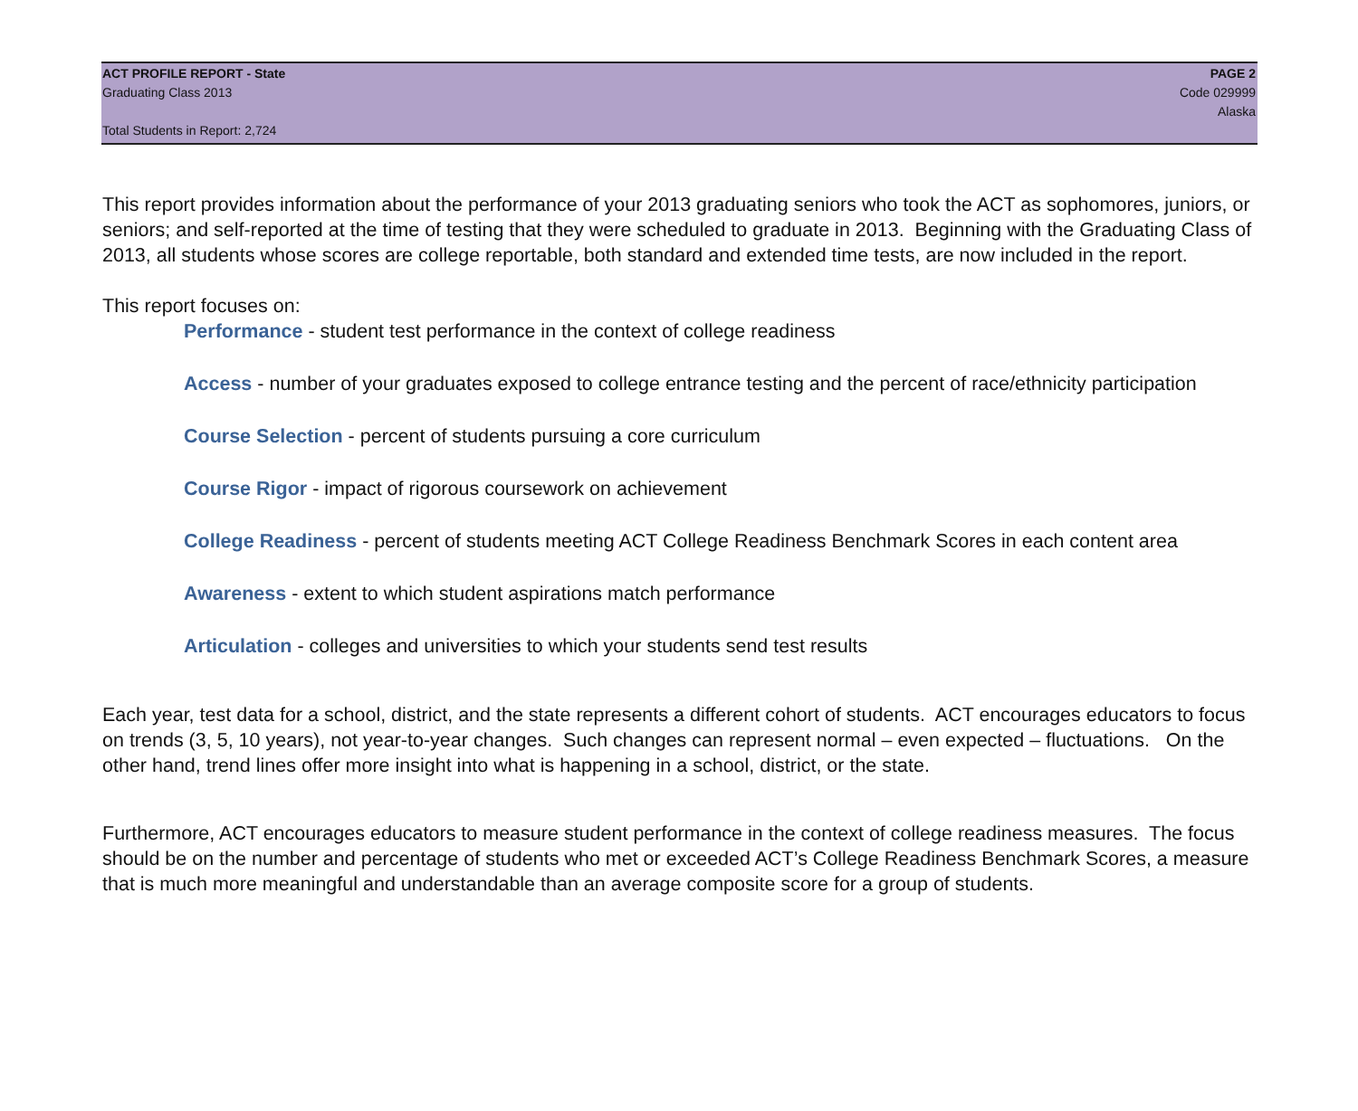ACT PROFILE REPORT - State PAGE 2
Graduating Class 2013 Code 029999
Alaska
Total Students in Report: 2,724
This report provides information about the performance of your 2013 graduating seniors who took the ACT as sophomores, juniors, or seniors; and self-reported at the time of testing that they were scheduled to graduate in 2013. Beginning with the Graduating Class of 2013, all students whose scores are college reportable, both standard and extended time tests, are now included in the report.
This report focuses on:
Performance - student test performance in the context of college readiness
Access - number of your graduates exposed to college entrance testing and the percent of race/ethnicity participation
Course Selection - percent of students pursuing a core curriculum
Course Rigor - impact of rigorous coursework on achievement
College Readiness - percent of students meeting ACT College Readiness Benchmark Scores in each content area
Awareness - extent to which student aspirations match performance
Articulation - colleges and universities to which your students send test results
Each year, test data for a school, district, and the state represents a different cohort of students. ACT encourages educators to focus on trends (3, 5, 10 years), not year-to-year changes. Such changes can represent normal – even expected – fluctuations. On the other hand, trend lines offer more insight into what is happening in a school, district, or the state.
Furthermore, ACT encourages educators to measure student performance in the context of college readiness measures. The focus should be on the number and percentage of students who met or exceeded ACT’s College Readiness Benchmark Scores, a measure that is much more meaningful and understandable than an average composite score for a group of students.